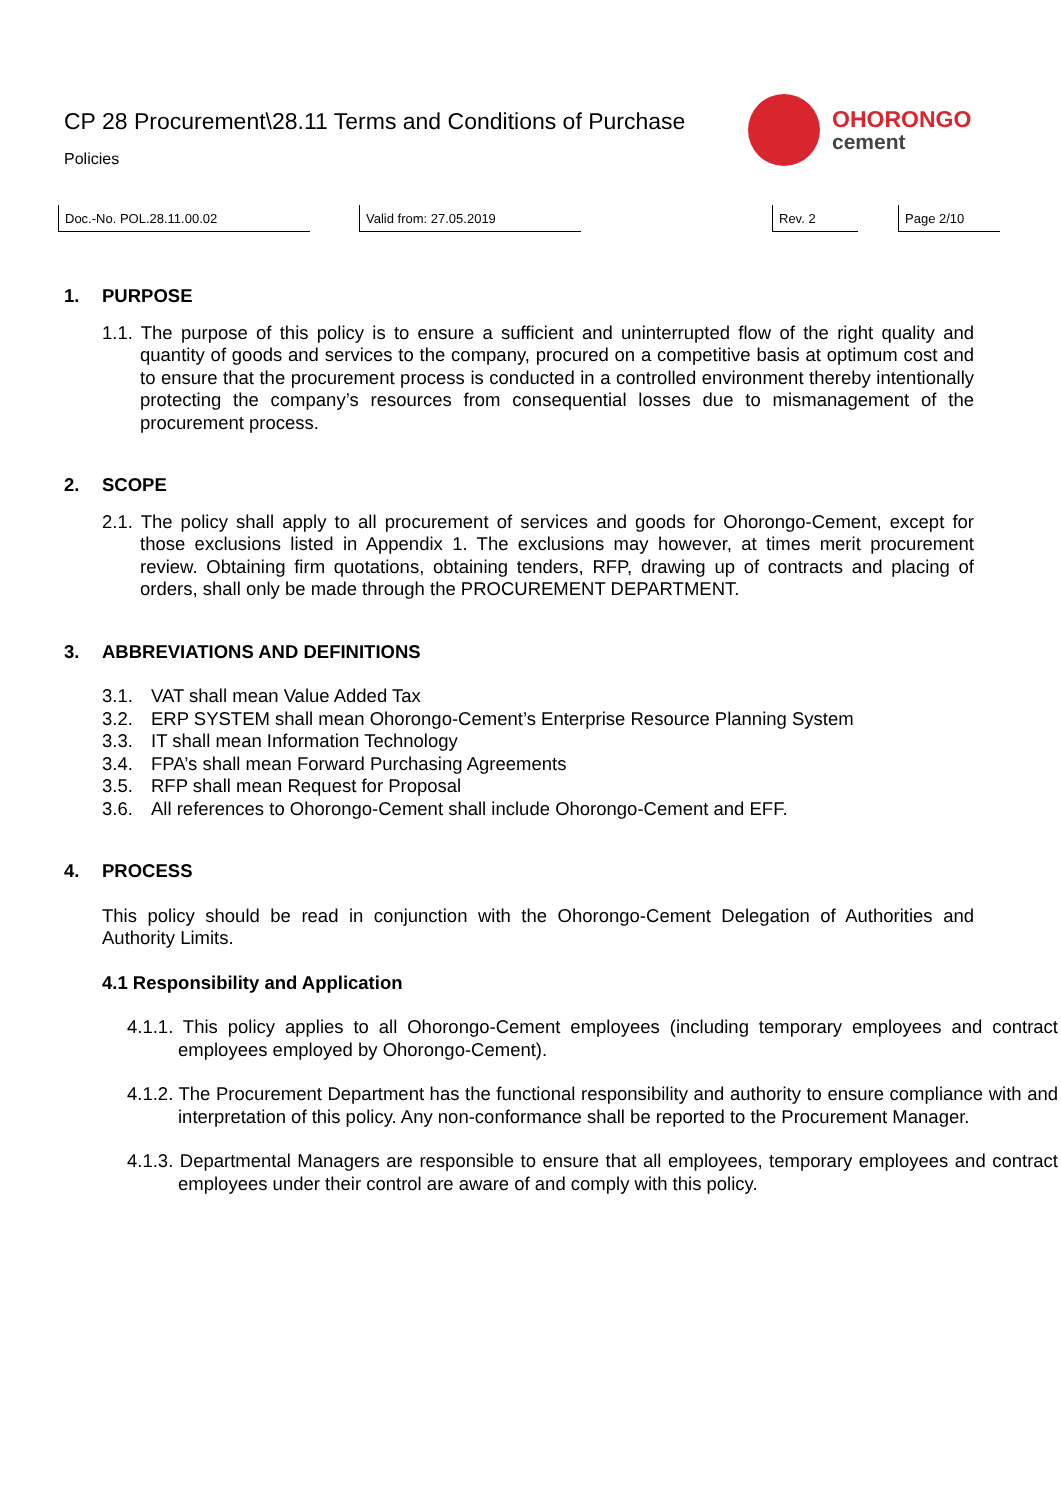CP 28 Procurement\28.11 Terms and Conditions of Purchase
Policies
OHORONGO
cement
Doc.-No. POL.28.11.00.02 Valid from: 27.05.2019 Rev. 2 Page 2/10
1. PURPOSE
1.1. The purpose of this policy is to ensure a sufficient and uninterrupted flow of the right quality and quantity of goods and services to the company, procured on a competitive basis at optimum cost and to ensure that the procurement process is conducted in a controlled environment thereby intentionally protecting the company’s resources from consequential losses due to mismanagement of the procurement process.
2. SCOPE
2.1. The policy shall apply to all procurement of services and goods for Ohorongo-Cement, except for those exclusions listed in Appendix 1. The exclusions may however, at times merit procurement review. Obtaining firm quotations, obtaining tenders, RFP, drawing up of contracts and placing of orders, shall only be made through the PROCUREMENT DEPARTMENT.
3. ABBREVIATIONS AND DEFINITIONS
3.1. VAT shall mean Value Added Tax
3.2. ERP SYSTEM shall mean Ohorongo-Cement’s Enterprise Resource Planning System
3.3. IT shall mean Information Technology
3.4. FPA’s shall mean Forward Purchasing Agreements
3.5. RFP shall mean Request for Proposal
3.6. All references to Ohorongo-Cement shall include Ohorongo-Cement and EFF.
4. PROCESS
This policy should be read in conjunction with the Ohorongo-Cement Delegation of Authorities and Authority Limits.
4.1 Responsibility and Application
4.1.1. This policy applies to all Ohorongo-Cement employees (including temporary employees and contract employees employed by Ohorongo-Cement).
4.1.2. The Procurement Department has the functional responsibility and authority to ensure compliance with and interpretation of this policy. Any non-conformance shall be reported to the Procurement Manager.
4.1.3. Departmental Managers are responsible to ensure that all employees, temporary employees and contract employees under their control are aware of and comply with this policy.